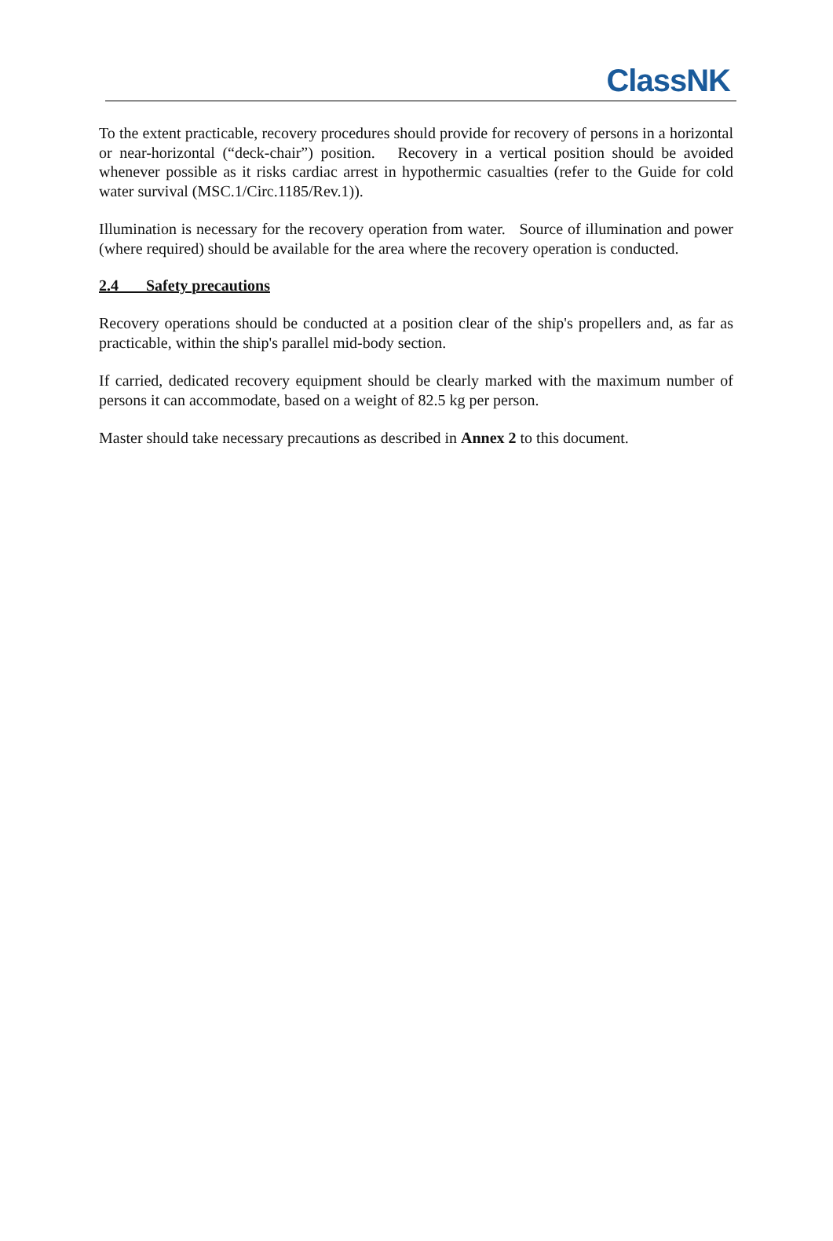ClassNK
To the extent practicable, recovery procedures should provide for recovery of persons in a horizontal or near-horizontal (“deck-chair”) position. Recovery in a vertical position should be avoided whenever possible as it risks cardiac arrest in hypothermic casualties (refer to the Guide for cold water survival (MSC.1/Circ.1185/Rev.1)).
Illumination is necessary for the recovery operation from water. Source of illumination and power (where required) should be available for the area where the recovery operation is conducted.
2.4 Safety precautions
Recovery operations should be conducted at a position clear of the ship's propellers and, as far as practicable, within the ship's parallel mid-body section.
If carried, dedicated recovery equipment should be clearly marked with the maximum number of persons it can accommodate, based on a weight of 82.5 kg per person.
Master should take necessary precautions as described in Annex 2 to this document.